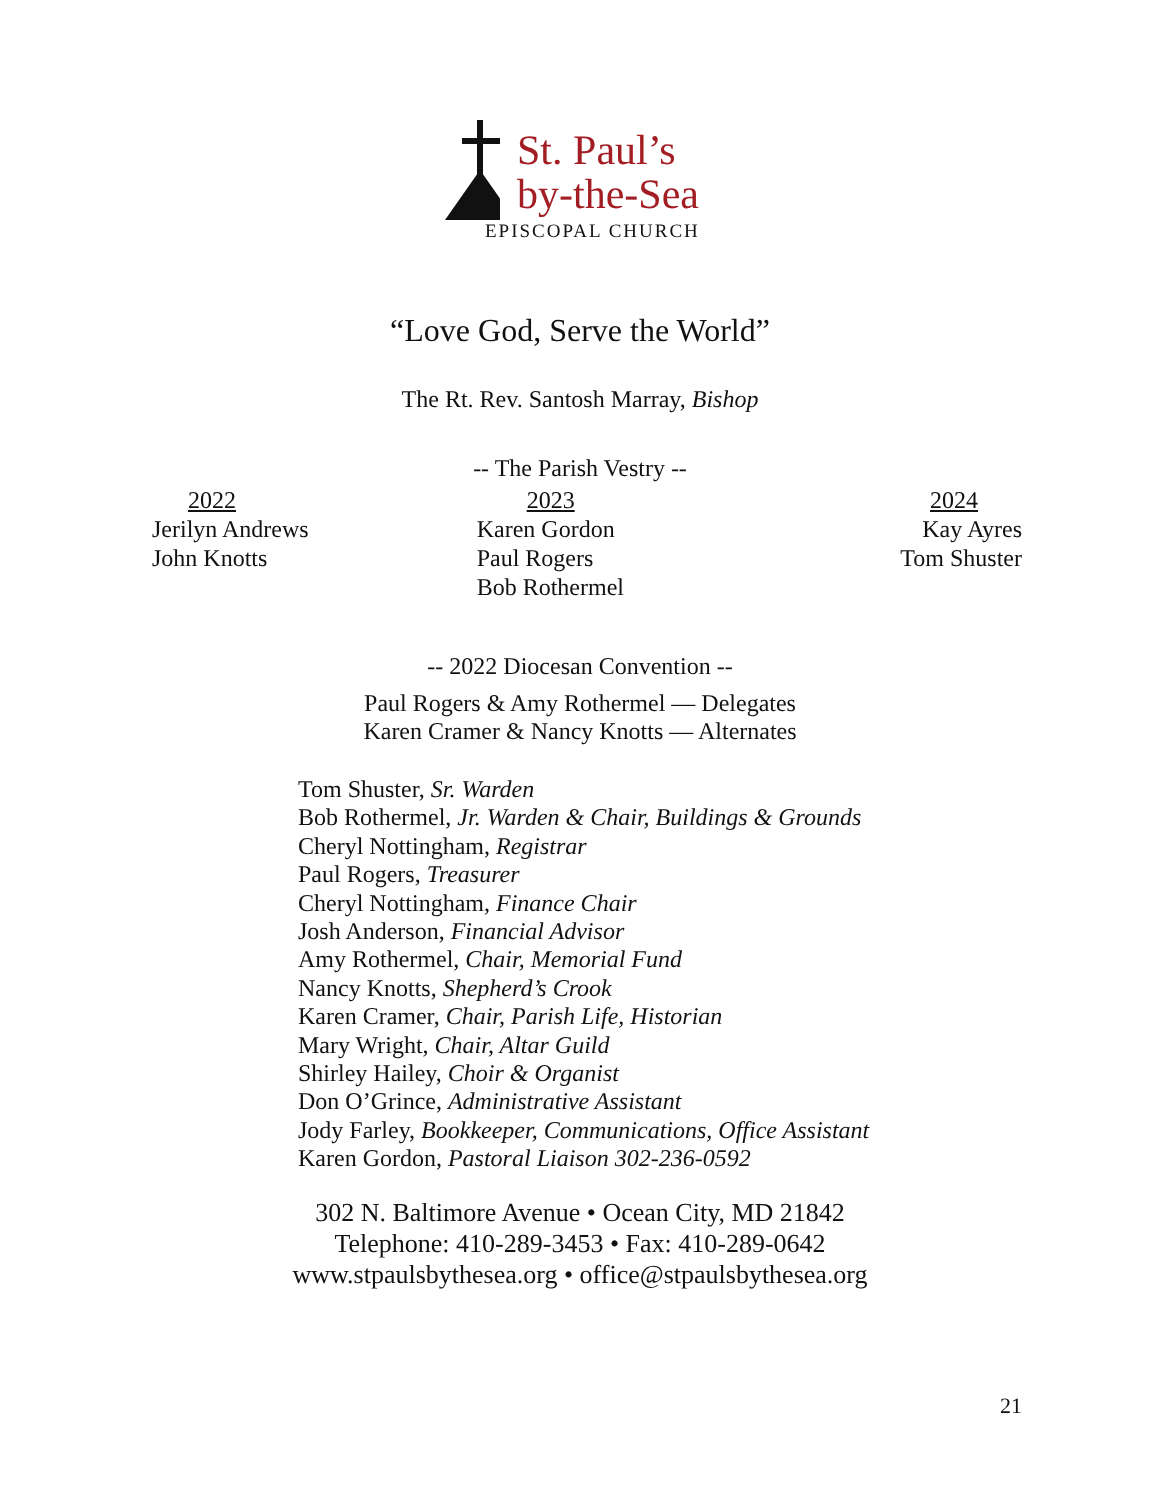St. Paul’s
by-the-Sea
EPISCOPAL CHURCH
“Love God, Serve the World”
The Rt. Rev. Santosh Marray, Bishop
-- The Parish Vestry --
2022
Jerilyn Andrews
John Knotts
2023
Karen Gordon
Paul Rogers
Bob Rothermel
2024
Kay Ayres
Tom Shuster
-- 2022 Diocesan Convention --
Paul Rogers & Amy Rothermel — Delegates
Karen Cramer & Nancy Knotts — Alternates
Tom Shuster, Sr. Warden
Bob Rothermel, Jr. Warden & Chair, Buildings & Grounds
Cheryl Nottingham, Registrar
Paul Rogers, Treasurer
Cheryl Nottingham, Finance Chair
Josh Anderson, Financial Advisor
Amy Rothermel, Chair, Memorial Fund
Nancy Knotts, Shepherd’s Crook
Karen Cramer, Chair, Parish Life, Historian
Mary Wright, Chair, Altar Guild
Shirley Hailey, Choir & Organist
Don O’Grince, Administrative Assistant
Jody Farley, Bookkeeper, Communications, Office Assistant
Karen Gordon, Pastoral Liaison 302-236-0592
302 N. Baltimore Avenue • Ocean City, MD 21842
Telephone: 410-289-3453 • Fax: 410-289-0642
www.stpaulsbythesea.org • office@stpaulsbythesea.org
21